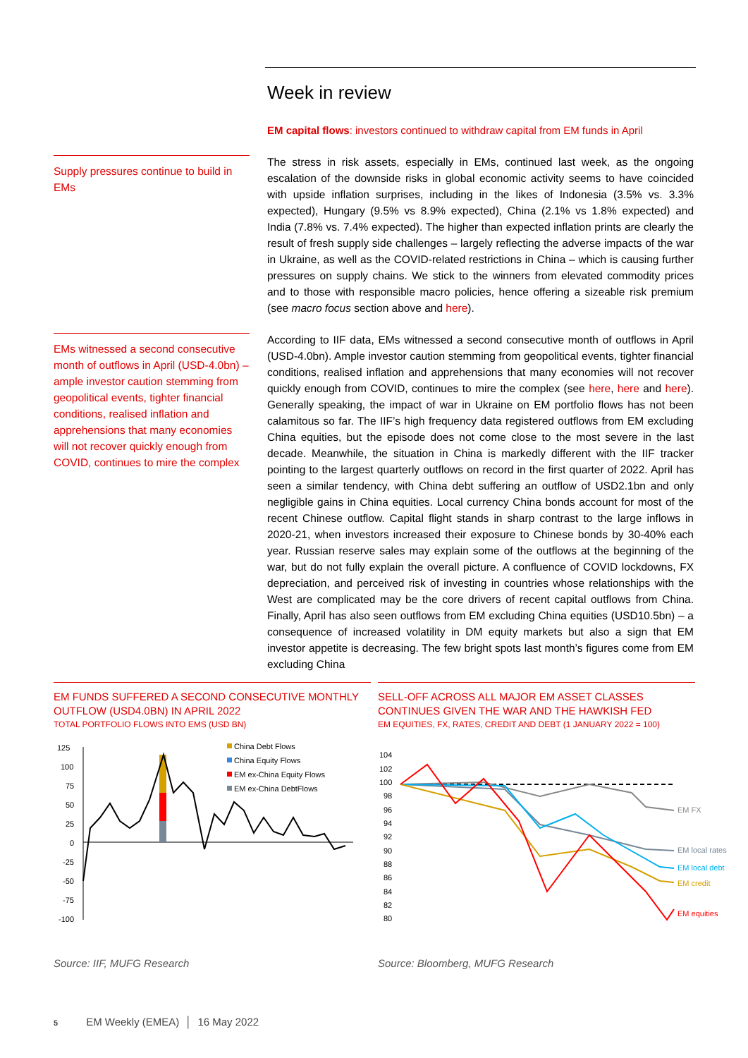Week in review
EM capital flows: investors continued to withdraw capital from EM funds in April
Supply pressures continue to build in EMs
The stress in risk assets, especially in EMs, continued last week, as the ongoing escalation of the downside risks in global economic activity seems to have coincided with upside inflation surprises, including in the likes of Indonesia (3.5% vs. 3.3% expected), Hungary (9.5% vs 8.9% expected), China (2.1% vs 1.8% expected) and India (7.8% vs. 7.4% expected). The higher than expected inflation prints are clearly the result of fresh supply side challenges – largely reflecting the adverse impacts of the war in Ukraine, as well as the COVID-related restrictions in China – which is causing further pressures on supply chains. We stick to the winners from elevated commodity prices and to those with responsible macro policies, hence offering a sizeable risk premium (see macro focus section above and here).
EMs witnessed a second consecutive month of outflows in April (USD-4.0bn) – ample investor caution stemming from geopolitical events, tighter financial conditions, realised inflation and apprehensions that many economies will not recover quickly enough from COVID, continues to mire the complex
According to IIF data, EMs witnessed a second consecutive month of outflows in April (USD-4.0bn). Ample investor caution stemming from geopolitical events, tighter financial conditions, realised inflation and apprehensions that many economies will not recover quickly enough from COVID, continues to mire the complex (see here, here and here). Generally speaking, the impact of war in Ukraine on EM portfolio flows has not been calamitous so far. The IIF’s high frequency data registered outflows from EM excluding China equities, but the episode does not come close to the most severe in the last decade. Meanwhile, the situation in China is markedly different with the IIF tracker pointing to the largest quarterly outflows on record in the first quarter of 2022. April has seen a similar tendency, with China debt suffering an outflow of USD2.1bn and only negligible gains in China equities. Local currency China bonds account for most of the recent Chinese outflow. Capital flight stands in sharp contrast to the large inflows in 2020-21, when investors increased their exposure to Chinese bonds by 30-40% each year. Russian reserve sales may explain some of the outflows at the beginning of the war, but do not fully explain the overall picture. A confluence of COVID lockdowns, FX depreciation, and perceived risk of investing in countries whose relationships with the West are complicated may be the core drivers of recent capital outflows from China. Finally, April has also seen outflows from EM excluding China equities (USD10.5bn) – a consequence of increased volatility in DM equity markets but also a sign that EM investor appetite is decreasing. The few bright spots last month’s figures come from EM excluding China
EM FUNDS SUFFERED A SECOND CONSECUTIVE MONTHLY OUTFLOW (USD4.0BN) IN APRIL 2022
TOTAL PORTFOLIO FLOWS INTO EMS (USD BN)
125
100
75
50
25
0
-25
-50
-75
-100
China Debt Flows
China Equity Flows
EM ex-China Equity Flows
EM ex-China DebtFlows
SELL-OFF ACROSS ALL MAJOR EM ASSET CLASSES CONTINUES GIVEN THE WAR AND THE HAWKISH FED
EM EQUITIES, FX, RATES, CREDIT AND DEBT (1 JANUARY 2022 = 100)
104
102
100
98
96
94
92
90
88
86
84
82
80
EM FX
EM local rates
EM local debt
EM credit
EM equities
Source: IIF, MUFG Research
Source: Bloomberg, MUFG Research
5 EM Weekly (EMEA) │ 16 May 2022